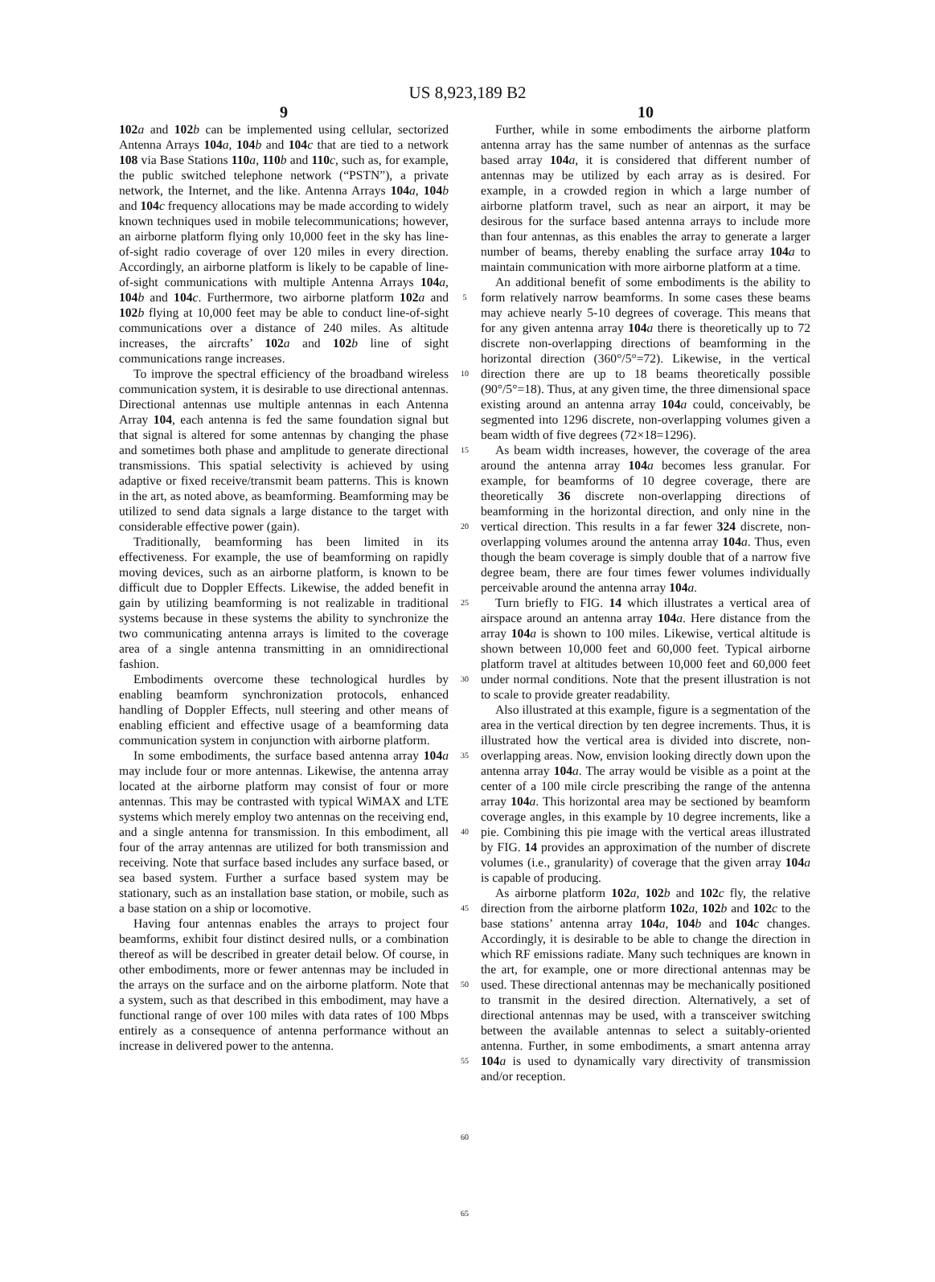US 8,923,189 B2
9
102 a and 102 b can be implemented using cellular, sectorized Antenna Arrays 104 a, 104 b and 104 c that are tied to a network 108 via Base Stations 110 a, 110 b and 110 c, such as, for example, the public switched telephone network (“PSTN”), a private network, the Internet, and the like. Antenna Arrays 104 a, 104 b and 104 c frequency allocations may be made according to widely known techniques used in mobile telecommunications; however, an airborne platform flying only 10,000 feet in the sky has line-of-sight radio coverage of over 120 miles in every direction. Accordingly, an airborne platform is likely to be capable of line-of-sight communications with multiple Antenna Arrays 104 a, 104 b and 104 c. Furthermore, two airborne platform 102 a and 102 b flying at 10,000 feet may be able to conduct line-of-sight communications over a distance of 240 miles. As altitude increases, the aircrafts’ 102 a and 102 b line of sight communications range increases.
To improve the spectral efficiency of the broadband wireless communication system, it is desirable to use directional antennas. Directional antennas use multiple antennas in each Antenna Array 104, each antenna is fed the same foundation signal but that signal is altered for some antennas by changing the phase and sometimes both phase and amplitude to generate directional transmissions. This spatial selectivity is achieved by using adaptive or fixed receive/transmit beam patterns. This is known in the art, as noted above, as beamforming. Beamforming may be utilized to send data signals a large distance to the target with considerable effective power (gain).
Traditionally, beamforming has been limited in its effectiveness. For example, the use of beamforming on rapidly moving devices, such as an airborne platform, is known to be difficult due to Doppler Effects. Likewise, the added benefit in gain by utilizing beamforming is not realizable in traditional systems because in these systems the ability to synchronize the two communicating antenna arrays is limited to the coverage area of a single antenna transmitting in an omnidirectional fashion.
Embodiments overcome these technological hurdles by enabling beamform synchronization protocols, enhanced handling of Doppler Effects, null steering and other means of enabling efficient and effective usage of a beamforming data communication system in conjunction with airborne platform.
In some embodiments, the surface based antenna array 104 a may include four or more antennas. Likewise, the antenna array located at the airborne platform may consist of four or more antennas. This may be contrasted with typical WiMAX and LTE systems which merely employ two antennas on the receiving end, and a single antenna for transmission. In this embodiment, all four of the array antennas are utilized for both transmission and receiving. Note that surface based includes any surface based, or sea based system. Further a surface based system may be stationary, such as an installation base station, or mobile, such as a base station on a ship or locomotive.
Having four antennas enables the arrays to project four beamforms, exhibit four distinct desired nulls, or a combination thereof as will be described in greater detail below. Of course, in other embodiments, more or fewer antennas may be included in the arrays on the surface and on the airborne platform. Note that a system, such as that described in this embodiment, may have a functional range of over 100 miles with data rates of 100 Mbps entirely as a consequence of antenna performance without an increase in delivered power to the antenna.
5
10
15
20
25
30
35
40
45
50
55
60
65
10
Further, while in some embodiments the airborne platform antenna array has the same number of antennas as the surface based array 104 a, it is considered that different number of antennas may be utilized by each array as is desired. For example, in a crowded region in which a large number of airborne platform travel, such as near an airport, it may be desirous for the surface based antenna arrays to include more than four antennas, as this enables the array to generate a larger number of beams, thereby enabling the surface array 104 a to maintain communication with more airborne platform at a time.
An additional benefit of some embodiments is the ability to form relatively narrow beamforms. In some cases these beams may achieve nearly 5-10 degrees of coverage. This means that for any given antenna array 104 a there is theoretically up to 72 discrete non-overlapping directions of beamforming in the horizontal direction (360°/5°=72). Likewise, in the vertical direction there are up to 18 beams theoretically possible (90°/5°=18). Thus, at any given time, the three dimensional space existing around an antenna array 104 a could, conceivably, be segmented into 1296 discrete, non-overlapping volumes given a beam width of five degrees (72×18=1296).
As beam width increases, however, the coverage of the area around the antenna array 104 a becomes less granular. For example, for beamforms of 10 degree coverage, there are theoretically 36 discrete non-overlapping directions of beamforming in the horizontal direction, and only nine in the vertical direction. This results in a far fewer 324 discrete, non-overlapping volumes around the antenna array 104 a. Thus, even though the beam coverage is simply double that of a narrow five degree beam, there are four times fewer volumes individually perceivable around the antenna array 104 a.
Turn briefly to FIG. 14 which illustrates a vertical area of airspace around an antenna array 104 a. Here distance from the array 104 a is shown to 100 miles. Likewise, vertical altitude is shown between 10,000 feet and 60,000 feet. Typical airborne platform travel at altitudes between 10,000 feet and 60,000 feet under normal conditions. Note that the present illustration is not to scale to provide greater readability.
Also illustrated at this example, figure is a segmentation of the area in the vertical direction by ten degree increments. Thus, it is illustrated how the vertical area is divided into discrete, non-overlapping areas. Now, envision looking directly down upon the antenna array 104 a. The array would be visible as a point at the center of a 100 mile circle prescribing the range of the antenna array 104 a. This horizontal area may be sectioned by beamform coverage angles, in this example by 10 degree increments, like a pie. Combining this pie image with the vertical areas illustrated by FIG. 14 provides an approximation of the number of discrete volumes (i.e., granularity) of coverage that the given array 104 a is capable of producing.
As airborne platform 102 a, 102 b and 102 c fly, the relative direction from the airborne platform 102 a, 102 b and 102 c to the base stations’ antenna array 104 a, 104 b and 104 c changes. Accordingly, it is desirable to be able to change the direction in which RF emissions radiate. Many such techniques are known in the art, for example, one or more directional antennas may be used. These directional antennas may be mechanically positioned to transmit in the desired direction. Alternatively, a set of directional antennas may be used, with a transceiver switching between the available antennas to select a suitably-oriented antenna. Further, in some embodiments, a smart antenna array 104 a is used to dynamically vary directivity of transmission and/or reception.